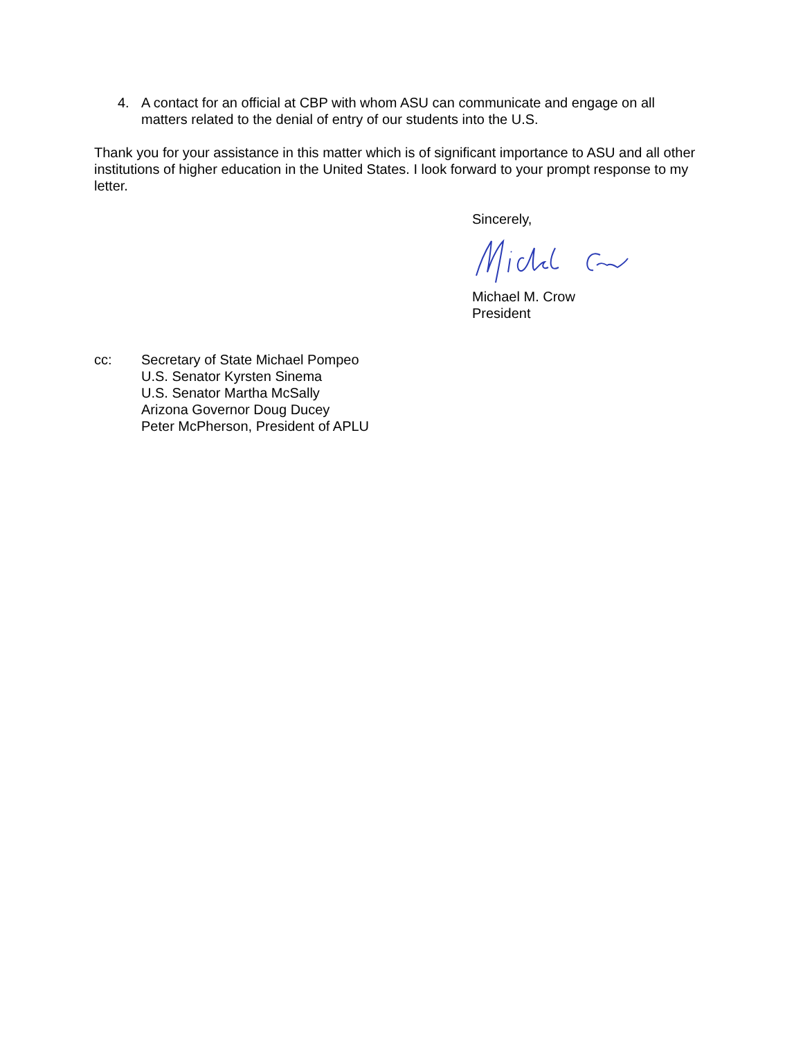4. A contact for an official at CBP with whom ASU can communicate and engage on all matters related to the denial of entry of our students into the U.S.
Thank you for your assistance in this matter which is of significant importance to ASU and all other institutions of higher education in the United States. I look forward to your prompt response to my letter.
Sincerely,
Michael M. Crow
President
cc: Secretary of State Michael Pompeo
U.S. Senator Kyrsten Sinema
U.S. Senator Martha McSally
Arizona Governor Doug Ducey
Peter McPherson, President of APLU